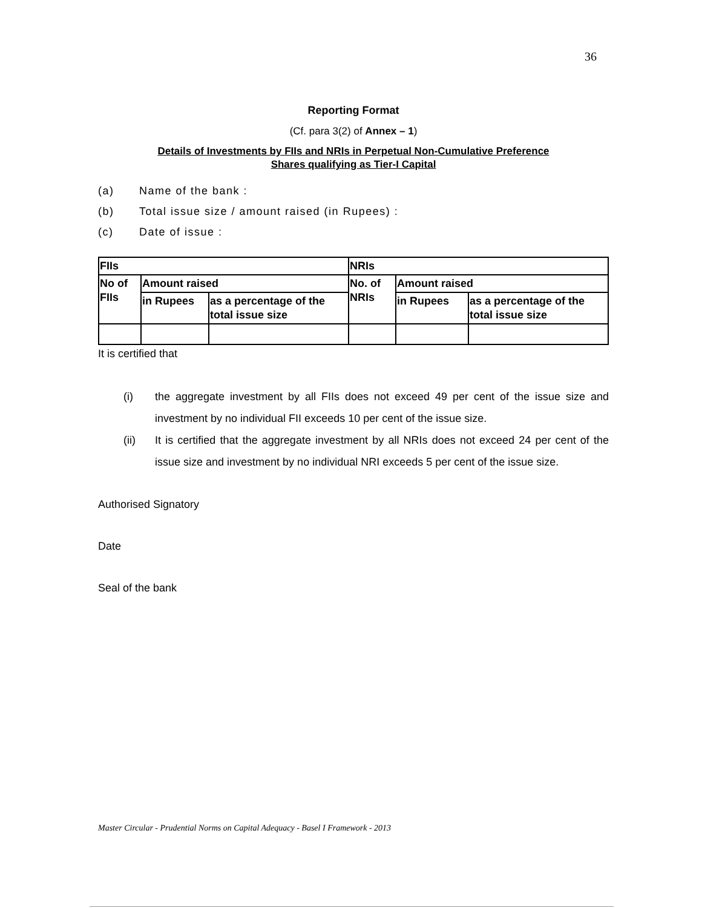36
Reporting Format
(Cf. para 3(2) of Annex – 1)
Details of Investments by FIIs and NRIs in Perpetual Non-Cumulative Preference
Shares qualifying as Tier-I Capital
(a) Name of the bank :
(b) Total issue size / amount raised (in Rupees) :
(c) Date of issue :
| FIIs | | | NRIs | | |
| No of FIIs | Amount raised | | No. of NRIs | Amount raised | |
| | in Rupees | as a percentage of the total issue size | | in Rupees | as a percentage of the total issue size |
It is certified that
(i) the aggregate investment by all FIIs does not exceed 49 per cent of the issue size and investment by no individual FII exceeds 10 per cent of the issue size.
(ii) It is certified that the aggregate investment by all NRIs does not exceed 24 per cent of the issue size and investment by no individual NRI exceeds 5 per cent of the issue size.
Authorised Signatory
Date
Seal of the bank
Master Circular - Prudential Norms on Capital Adequacy - Basel I Framework - 2013